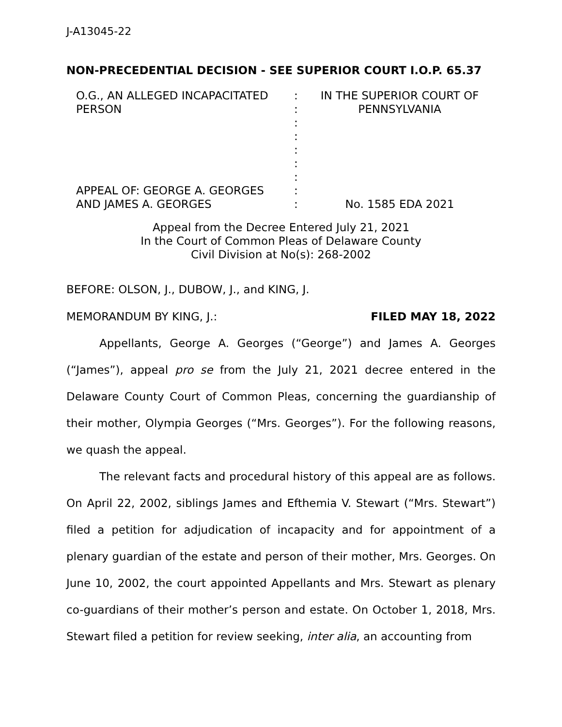J-A13045-22
NON-PRECEDENTIAL DECISION - SEE SUPERIOR COURT I.O.P. 65.37
| O.G., AN ALLEGED INCAPACITATED PERSON APPEAL OF: GEORGE A. GEORGES AND JAMES A. GEORGES | : : : : : : : : : | IN THE SUPERIOR COURT OF PENNSYLVANIA No. 1585 EDA 2021 |
Appeal from the Decree Entered July 21, 2021
In the Court of Common Pleas of Delaware County
Civil Division at No(s): 268-2002
BEFORE: OLSON, J., DUBOW, J., and KING, J.
MEMORANDUM BY KING, J.: FILED MAY 18, 2022
Appellants, George A. Georges (“George”) and James A. Georges (“James”), appeal pro se from the July 21, 2021 decree entered in the Delaware County Court of Common Pleas, concerning the guardianship of their mother, Olympia Georges (“Mrs. Georges”). For the following reasons, we quash the appeal.
The relevant facts and procedural history of this appeal are as follows. On April 22, 2002, siblings James and Efthemia V. Stewart (“Mrs. Stewart”) filed a petition for adjudication of incapacity and for appointment of a plenary guardian of the estate and person of their mother, Mrs. Georges. On June 10, 2002, the court appointed Appellants and Mrs. Stewart as plenary co-guardians of their mother’s person and estate. On October 1, 2018, Mrs. Stewart filed a petition for review seeking, inter alia, an accounting from